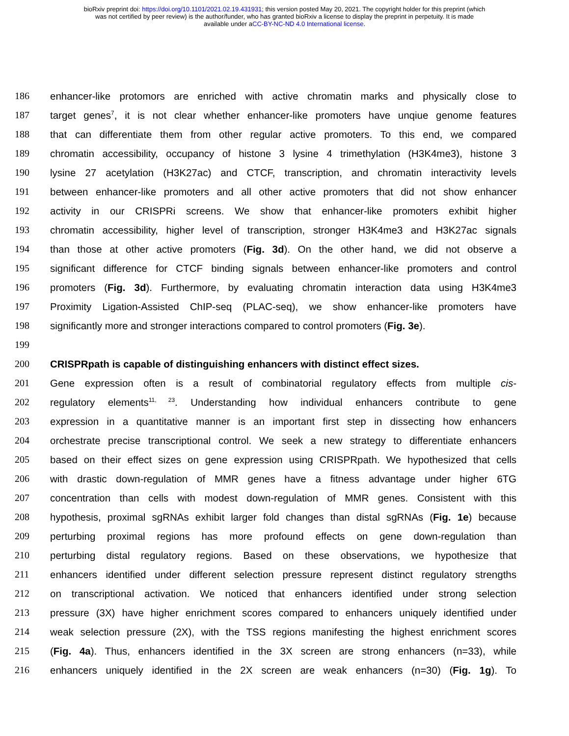bioRxiv preprint doi: https://doi.org/10.1101/2021.02.19.431931; this version posted May 20, 2021. The copyright holder for this preprint (which
was not certified by peer review) is the author/funder, who has granted bioRxiv a license to display the preprint in perpetuity. It is made
available under aCC-BY-NC-ND 4.0 International license.
186 enhancer-like protomors are enriched with active chromatin marks and physically close to
187 target genes<sup>7</sup>, it is not clear whether enhancer-like promoters have unqiue genome features
188 that can differentiate them from other regular active promoters. To this end, we compared
189 chromatin accessibility, occupancy of histone 3 lysine 4 trimethylation (H3K4me3), histone 3
190 lysine 27 acetylation (H3K27ac) and CTCF, transcription, and chromatin interactivity levels
191 between enhancer-like promoters and all other active promoters that did not show enhancer
192 activity in our CRISPRi screens. We show that enhancer-like promoters exhibit higher
193 chromatin accessibility, higher level of transcription, stronger H3K4me3 and H3K27ac signals
194 than those at other active promoters (Fig. 3d). On the other hand, we did not observe a
195 significant difference for CTCF binding signals between enhancer-like promoters and control
196 promoters (Fig. 3d). Furthermore, by evaluating chromatin interaction data using H3K4me3
197 Proximity Ligation-Assisted ChIP-seq (PLAC-seq), we show enhancer-like promoters have
198 significantly more and stronger interactions compared to control promoters (Fig. 3e).
199
200 CRISPRpath is capable of distinguishing enhancers with distinct effect sizes.
201 Gene expression often is a result of combinatorial regulatory effects from multiple cis-
202 regulatory elements<sup>11, 23</sup>. Understanding how individual enhancers contribute to gene
203 expression in a quantitative manner is an important first step in dissecting how enhancers
204 orchestrate precise transcriptional control. We seek a new strategy to differentiate enhancers
205 based on their effect sizes on gene expression using CRISPRpath. We hypothesized that cells
206 with drastic down-regulation of MMR genes have a fitness advantage under higher 6TG
207 concentration than cells with modest down-regulation of MMR genes. Consistent with this
208 hypothesis, proximal sgRNAs exhibit larger fold changes than distal sgRNAs (Fig. 1e) because
209 perturbing proximal regions has more profound effects on gene down-regulation than
210 perturbing distal regulatory regions. Based on these observations, we hypothesize that
211 enhancers identified under different selection pressure represent distinct regulatory strengths
212 on transcriptional activation. We noticed that enhancers identified under strong selection
213 pressure (3X) have higher enrichment scores compared to enhancers uniquely identified under
214 weak selection pressure (2X), with the TSS regions manifesting the highest enrichment scores
215 (Fig. 4a). Thus, enhancers identified in the 3X screen are strong enhancers (n=33), while
216 enhancers uniquely identified in the 2X screen are weak enhancers (n=30) (Fig. 1g). To